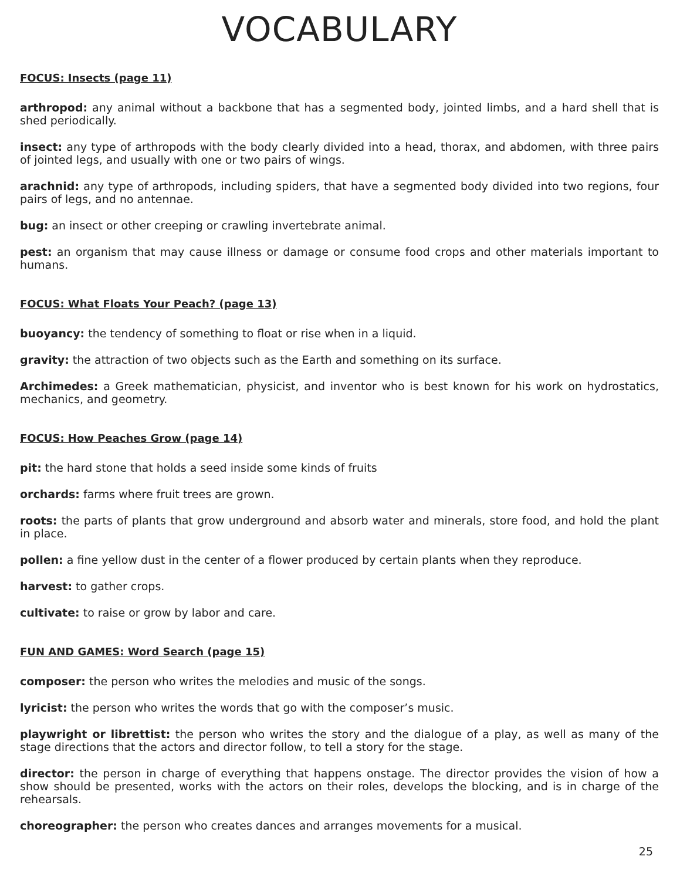VOCABULARY
FOCUS: Insects (page 11)
arthropod: any animal without a backbone that has a segmented body, jointed limbs, and a hard shell that is shed periodically.
insect: any type of arthropods with the body clearly divided into a head, thorax, and abdomen, with three pairs of jointed legs, and usually with one or two pairs of wings.
arachnid: any type of arthropods, including spiders, that have a segmented body divided into two regions, four pairs of legs, and no antennae.
bug: an insect or other creeping or crawling invertebrate animal.
pest: an organism that may cause illness or damage or consume food crops and other materials important to humans.
FOCUS: What Floats Your Peach? (page 13)
buoyancy: the tendency of something to float or rise when in a liquid.
gravity: the attraction of two objects such as the Earth and something on its surface.
Archimedes: a Greek mathematician, physicist, and inventor who is best known for his work on hydrostatics, mechanics, and geometry.
FOCUS: How Peaches Grow (page 14)
pit: the hard stone that holds a seed inside some kinds of fruits
orchards: farms where fruit trees are grown.
roots: the parts of plants that grow underground and absorb water and minerals, store food, and hold the plant in place.
pollen: a fine yellow dust in the center of a flower produced by certain plants when they reproduce.
harvest: to gather crops.
cultivate: to raise or grow by labor and care.
FUN AND GAMES: Word Search (page 15)
composer: the person who writes the melodies and music of the songs.
lyricist: the person who writes the words that go with the composer’s music.
playwright or librettist: the person who writes the story and the dialogue of a play, as well as many of the stage directions that the actors and director follow, to tell a story for the stage.
director: the person in charge of everything that happens onstage. The director provides the vision of how a show should be presented, works with the actors on their roles, develops the blocking, and is in charge of the rehearsals.
choreographer: the person who creates dances and arranges movements for a musical.
25